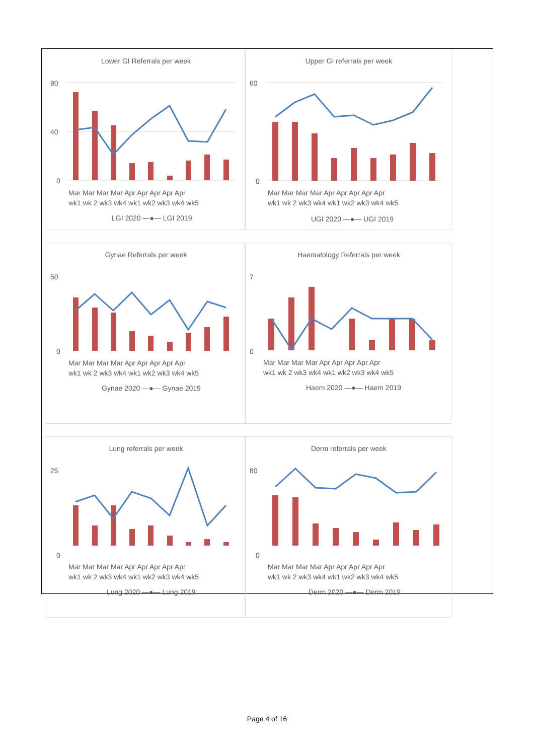Lower GI Referrals per week
80
40
0
Mar Mar Mar Mar Apr Apr Apr Apr Apr
wk1 wk 2 wk3 wk4 wk1 wk2 wk3 wk4 wk5
LGI 2020 —●— LGI 2019
Upper GI referrals per week
60
0
Mar Mar Mar Mar Apr Apr Apr Apr Apr
wk1 wk 2 wk3 wk4 wk1 wk2 wk3 wk4 wk5
UGI 2020 —●— UGI 2019
Gynae Referrals per week
50
0
Mar Mar Mar Mar Apr Apr Apr Apr Apr
wk1 wk 2 wk3 wk4 wk1 wk2 wk3 wk4 wk5
Gynae 2020 —●— Gynae 2019
Haematology Referrals per week
7
0
Mar Mar Mar Mar Apr Apr Apr Apr Apr
wk1 wk 2 wk3 wk4 wk1 wk2 wk3 wk4 wk5
Haem 2020 —●— Haem 2019
Lung referrals per week
25
0
Mar Mar Mar Mar Apr Apr Apr Apr Apr
wk1 wk 2 wk3 wk4 wk1 wk2 wk3 wk4 wk5
Lung 2020 —●— Lung 2019
Derm referrals per week
80
0
Mar Mar Mar Mar Apr Apr Apr Apr Apr
wk1 wk 2 wk3 wk4 wk1 wk2 wk3 wk4 wk5
Derm 2020 —●— Derm 2019
Page 4 of 16